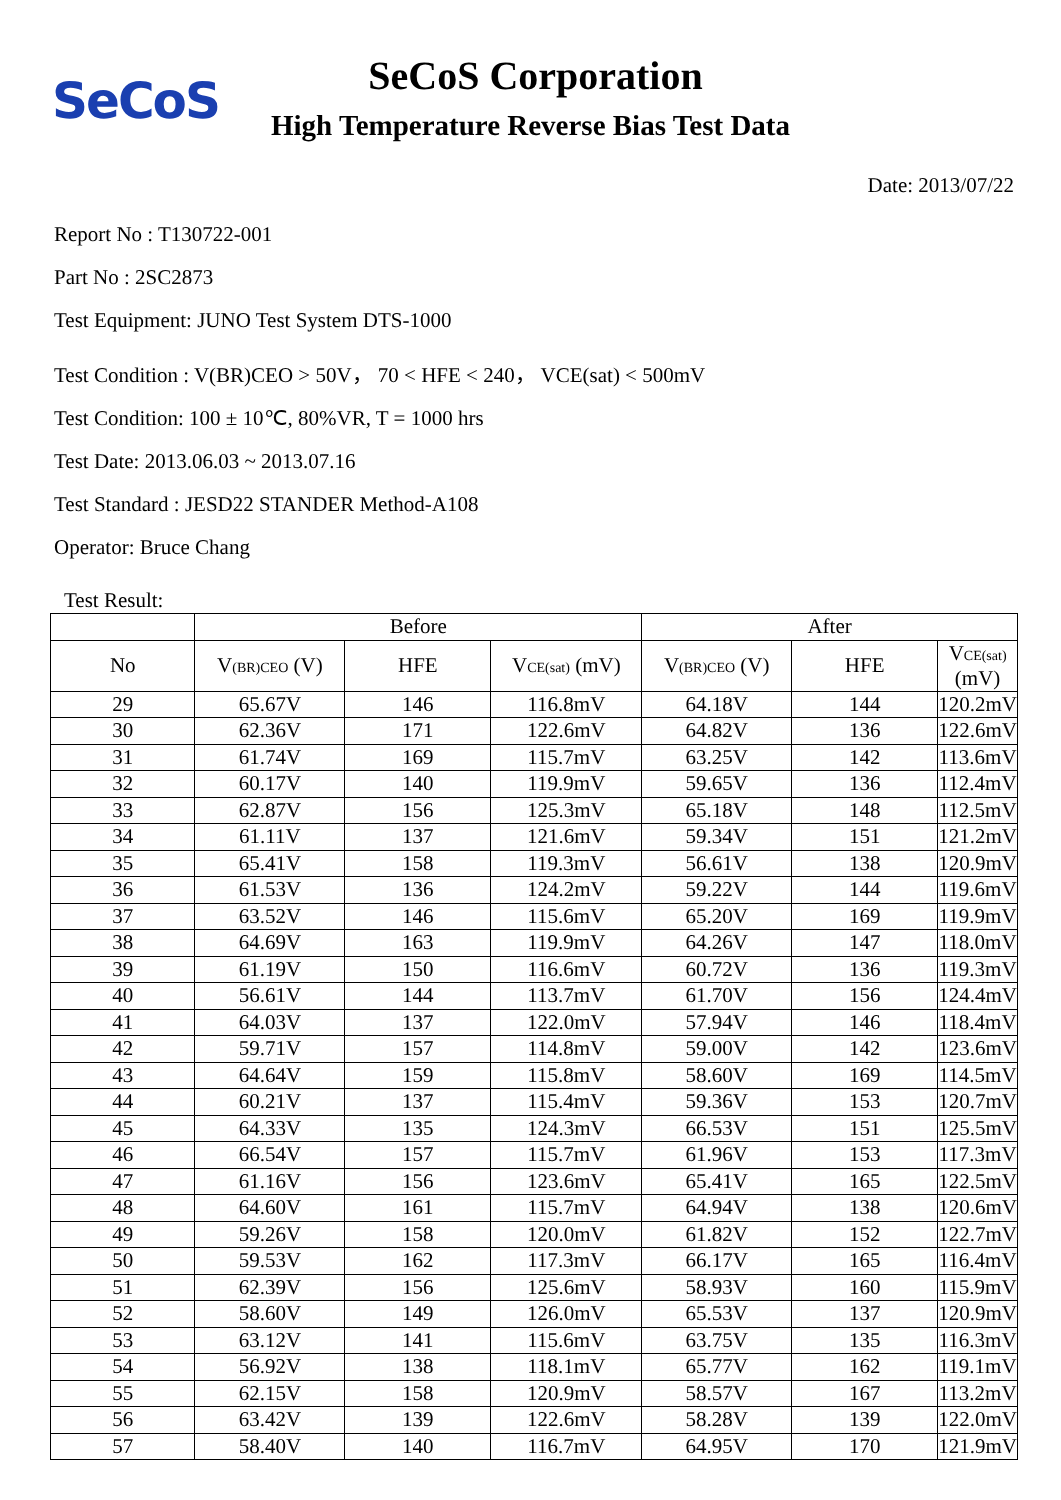SeCoS
SeCoS Corporation
High Temperature Reverse Bias Test Data
Date: 2013/07/22
Report No : T130722-001
Part No : 2SC2873
Test Equipment: JUNO Test System DTS-1000
Test Condition : V(BR)CEO > 50V， 70 < HFE < 240， VCE(sat) < 500mV
Test Condition: 100 ± 10℃, 80%VR, T = 1000 hrs
Test Date: 2013.06.03 ~ 2013.07.16
Test Standard : JESD22 STANDER Method-A108
Operator: Bruce Chang
Test Result:
| | Before | | | After | | |
| --- | --- | --- | --- | --- | --- | --- |
| No | V<sub>(BR)CEO</sub> (V) | HFE | V<sub>CE(sat)</sub> (mV) | V<sub>(BR)CEO</sub> (V) | HFE | V<sub>CE(sat)</sub> (mV) |
| 29 | 65.67V | 146 | 116.8mV | 64.18V | 144 | 120.2mV |
| 30 | 62.36V | 171 | 122.6mV | 64.82V | 136 | 122.6mV |
| 31 | 61.74V | 169 | 115.7mV | 63.25V | 142 | 113.6mV |
| 32 | 60.17V | 140 | 119.9mV | 59.65V | 136 | 112.4mV |
| 33 | 62.87V | 156 | 125.3mV | 65.18V | 148 | 112.5mV |
| 34 | 61.11V | 137 | 121.6mV | 59.34V | 151 | 121.2mV |
| 35 | 65.41V | 158 | 119.3mV | 56.61V | 138 | 120.9mV |
| 36 | 61.53V | 136 | 124.2mV | 59.22V | 144 | 119.6mV |
| 37 | 63.52V | 146 | 115.6mV | 65.20V | 169 | 119.9mV |
| 38 | 64.69V | 163 | 119.9mV | 64.26V | 147 | 118.0mV |
| 39 | 61.19V | 150 | 116.6mV | 60.72V | 136 | 119.3mV |
| 40 | 56.61V | 144 | 113.7mV | 61.70V | 156 | 124.4mV |
| 41 | 64.03V | 137 | 122.0mV | 57.94V | 146 | 118.4mV |
| 42 | 59.71V | 157 | 114.8mV | 59.00V | 142 | 123.6mV |
| 43 | 64.64V | 159 | 115.8mV | 58.60V | 169 | 114.5mV |
| 44 | 60.21V | 137 | 115.4mV | 59.36V | 153 | 120.7mV |
| 45 | 64.33V | 135 | 124.3mV | 66.53V | 151 | 125.5mV |
| 46 | 66.54V | 157 | 115.7mV | 61.96V | 153 | 117.3mV |
| 47 | 61.16V | 156 | 123.6mV | 65.41V | 165 | 122.5mV |
| 48 | 64.60V | 161 | 115.7mV | 64.94V | 138 | 120.6mV |
| 49 | 59.26V | 158 | 120.0mV | 61.82V | 152 | 122.7mV |
| 50 | 59.53V | 162 | 117.3mV | 66.17V | 165 | 116.4mV |
| 51 | 62.39V | 156 | 125.6mV | 58.93V | 160 | 115.9mV |
| 52 | 58.60V | 149 | 126.0mV | 65.53V | 137 | 120.9mV |
| 53 | 63.12V | 141 | 115.6mV | 63.75V | 135 | 116.3mV |
| 54 | 56.92V | 138 | 118.1mV | 65.77V | 162 | 119.1mV |
| 55 | 62.15V | 158 | 120.9mV | 58.57V | 167 | 113.2mV |
| 56 | 63.42V | 139 | 122.6mV | 58.28V | 139 | 122.0mV |
| 57 | 58.40V | 140 | 116.7mV | 64.95V | 170 | 121.9mV |